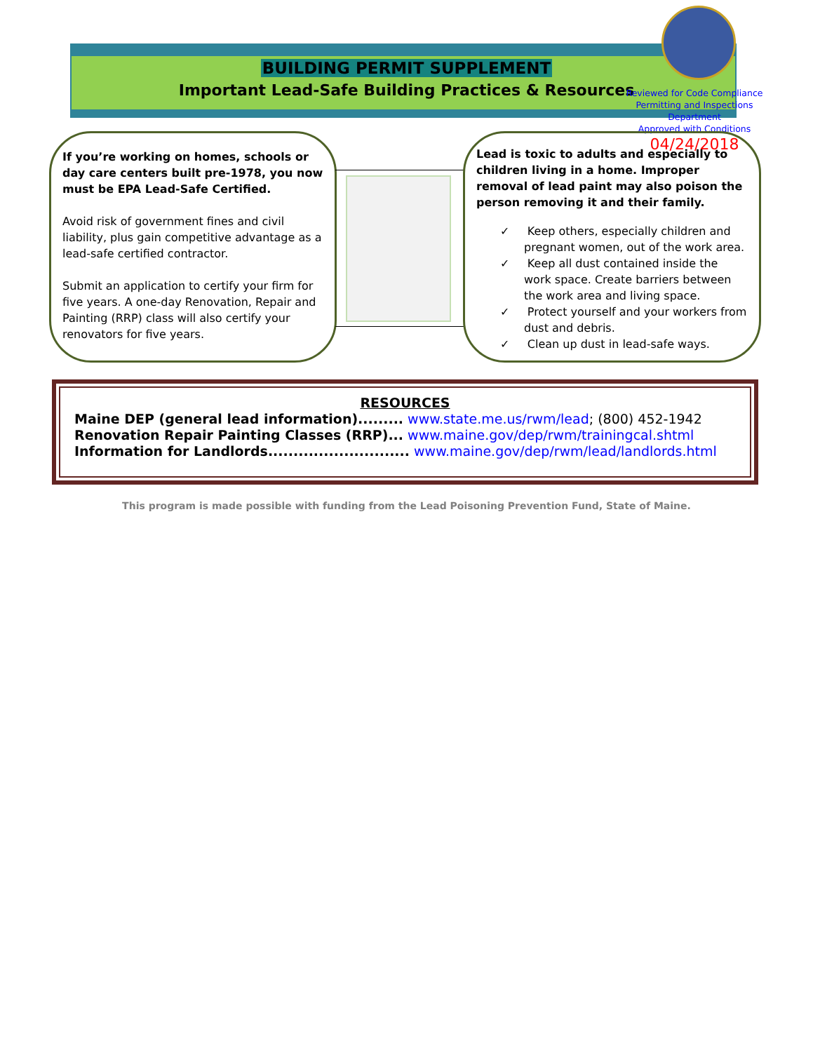BUILDING PERMIT SUPPLEMENT
Important Lead-Safe Building Practices & Resources
Reviewed for Code Compliance
Permitting and Inspections Department
Approved with Conditions
04/24/2018
If you’re working on homes, schools or day care centers built pre-1978, you now must be EPA Lead-Safe Certified.
Avoid risk of government fines and civil liability, plus gain competitive advantage as a lead-safe certified contractor.
Submit an application to certify your firm for five years. A one-day Renovation, Repair and Painting (RRP) class will also certify your renovators for five years.
Lead is toxic to adults and especially to children living in a home. Improper removal of lead paint may also poison the person removing it and their family.
✓ Keep others, especially children and pregnant women, out of the work area.
✓ Keep all dust contained inside the work space. Create barriers between the work area and living space.
✓ Protect yourself and your workers from dust and debris.
✓ Clean up dust in lead-safe ways.
RESOURCES
Maine DEP (general lead information)......... www.state.me.us/rwm/lead; (800) 452-1942
Renovation Repair Painting Classes (RRP)... www.maine.gov/dep/rwm/trainingcal.shtml
Information for Landlords............................ www.maine.gov/dep/rwm/lead/landlords.html
This program is made possible with funding from the Lead Poisoning Prevention Fund, State of Maine.